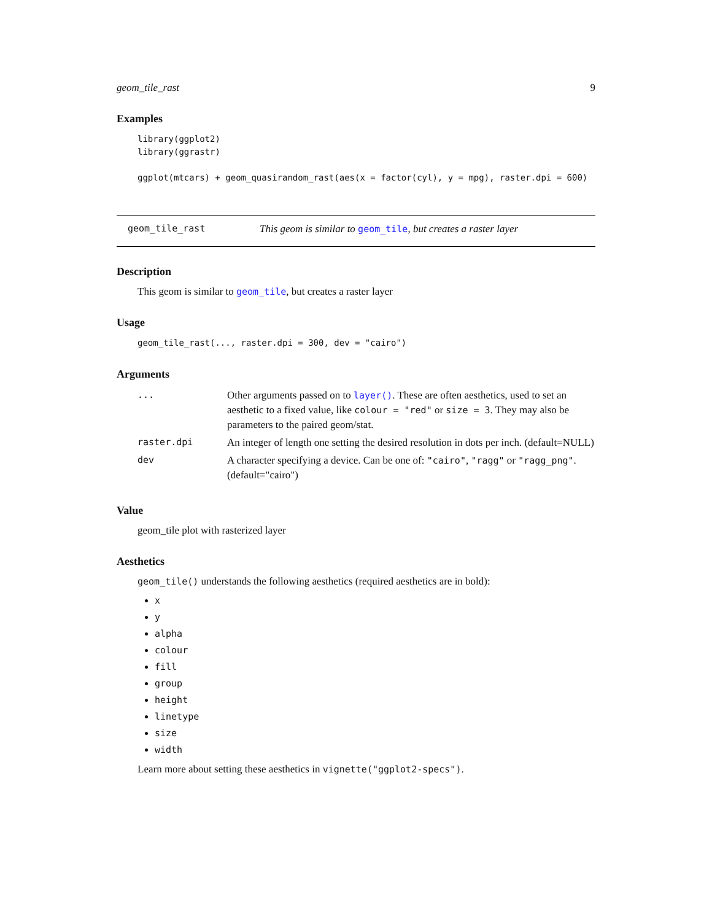geom_tile_rast 9
Examples
library(ggplot2)
library(ggrastr)

ggplot(mtcars) + geom_quasirandom_rast(aes(x = factor(cyl), y = mpg), raster.dpi = 600)
geom_tile_rast This geom is similar to geom_tile, but creates a raster layer
Description
This geom is similar to geom_tile, but creates a raster layer
Usage
geom_tile_rast(..., raster.dpi = 300, dev = "cairo")
Arguments
| ... | Other arguments passed on to layer() . These are often aesthetics, used to set an aesthetic to a fixed value, like colour = "red" or size = 3 . They may also be parameters to the paired geom/stat. |
| raster.dpi | An integer of length one setting the desired resolution in dots per inch. (default=NULL) |
| dev | A character specifying a device. Can be one of: "cairo" , "ragg" or "ragg_png" . (default="cairo") |
Value
geom_tile plot with rasterized layer
Aesthetics
geom_tile() understands the following aesthetics (required aesthetics are in bold):
x
y
alpha
colour
fill
group
height
linetype
size
width
Learn more about setting these aesthetics in vignette("ggplot2-specs").